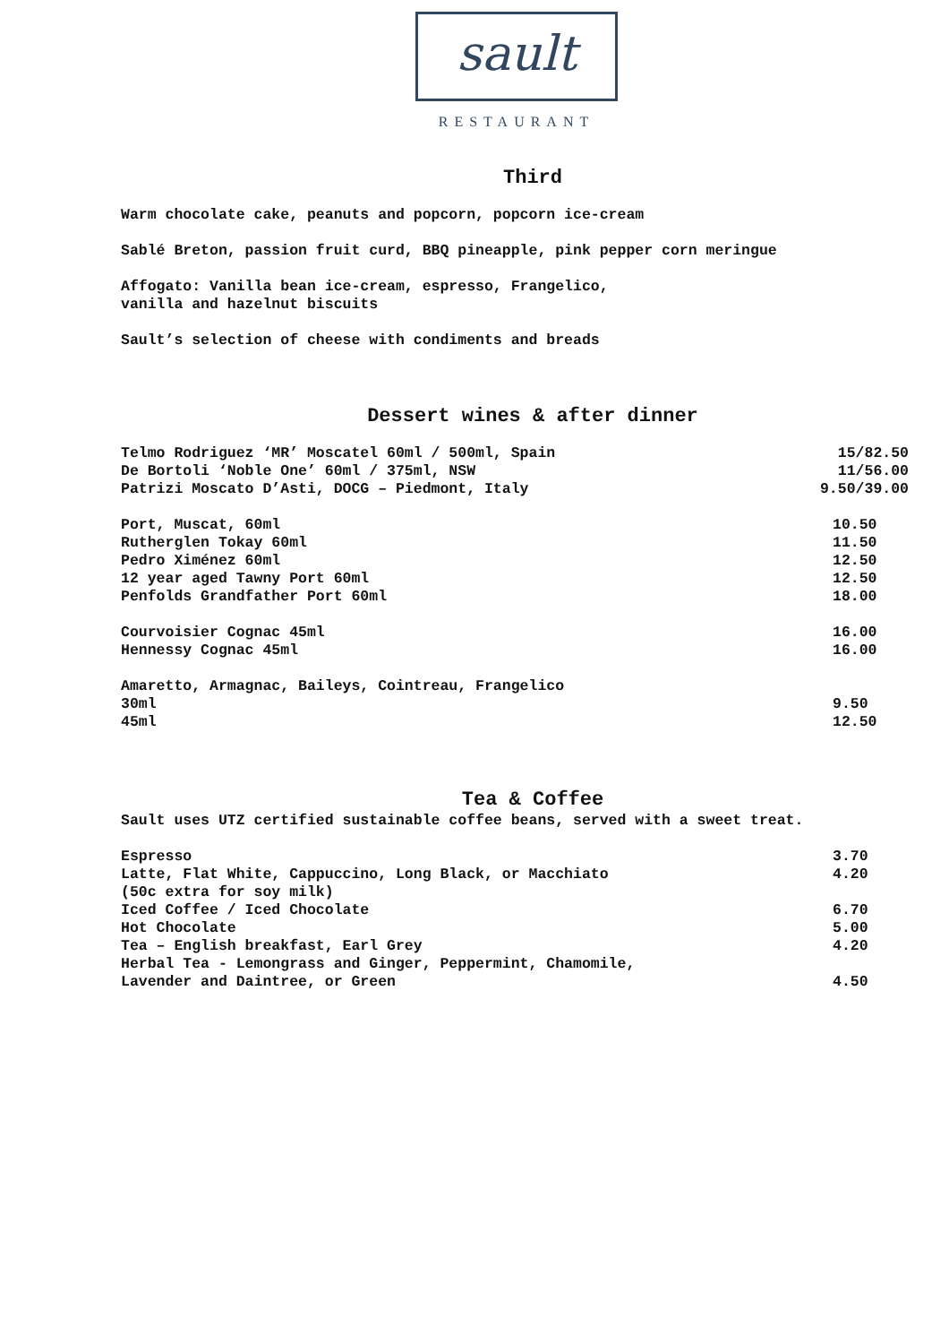sault
RESTAURANT
Third
Warm chocolate cake, peanuts and popcorn, popcorn ice-cream
Sablé Breton, passion fruit curd, BBQ pineapple, pink pepper corn meringue
Affogato: Vanilla bean ice-cream, espresso, Frangelico,
vanilla and hazelnut biscuits
Sault’s selection of cheese with condiments and breads
Dessert wines & after dinner
| Telmo Rodriguez ‘MR’ Moscatel 60ml / 500ml, Spain | 15/82.50 |
| De Bortoli ‘Noble One’ 60ml / 375ml, NSW | 11/56.00 |
| Patrizi Moscato D’Asti, DOCG – Piedmont, Italy | 9.50/39.00 |
| Port, Muscat, 60ml | 10.50 |
| Rutherglen Tokay 60ml | 11.50 |
| Pedro Ximénez 60ml | 12.50 |
| 12 year aged Tawny Port 60ml | 12.50 |
| Penfolds Grandfather Port 60ml | 18.00 |
| Courvoisier Cognac 45ml | 16.00 |
| Hennessy Cognac 45ml | 16.00 |
| Amaretto, Armagnac, Baileys, Cointreau, Frangelico | |
| 30ml | 9.50 |
| 45ml | 12.50 |
Tea & Coffee
Sault uses UTZ certified sustainable coffee beans, served with a sweet treat.
| Espresso | 3.70 |
| Latte, Flat White, Cappuccino, Long Black, or Macchiato | 4.20 |
| (50c extra for soy milk) | |
| Iced Coffee / Iced Chocolate | 6.70 |
| Hot Chocolate | 5.00 |
| Tea – English breakfast, Earl Grey | 4.20 |
| Herbal Tea - Lemongrass and Ginger, Peppermint, Chamomile, | |
| Lavender and Daintree, or Green | 4.50 |